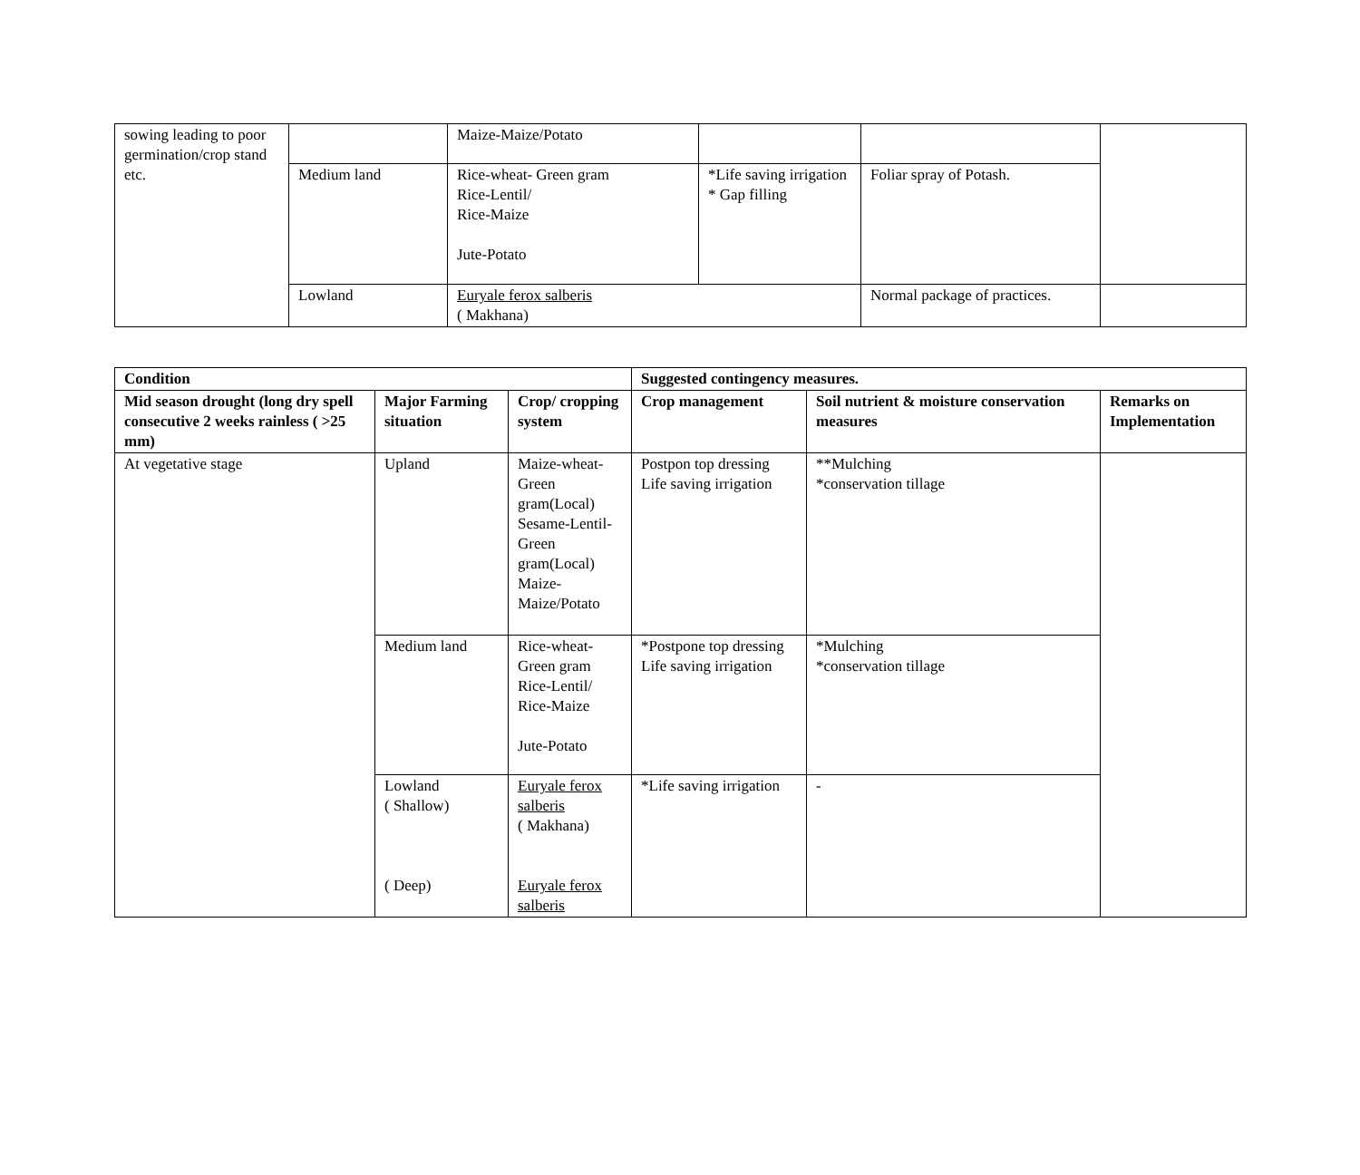| sowing leading to poor germination/crop stand etc. | | Maize-Maize/Potato | | | |
| | Medium land | Rice-wheat- Green gram Rice-Lentil/ Rice-Maize Jute-Potato | *Life saving irrigation * Gap filling | Foliar spray of Potash. | |
| | Lowland | Euryale ferox salberis ( Makhana) | | Normal package of practices. | |
| Condition | | | Suggested contingency measures. | | |
| --- | --- | --- | --- | --- | --- |
| Mid season drought (long dry spell consecutive 2 weeks rainless ( >25 mm) | Major Farming situation | Crop/ cropping system | Crop management | Soil nutrient & moisture conservation measures | Remarks on Implementation |
| At vegetative stage | Upland | Maize-wheat-Green gram(Local) Sesame-Lentil-Green gram(Local) Maize-Maize/Potato | Postpon top dressing Life saving irrigation | **Mulching *conservation tillage | |
| | Medium land | Rice-wheat-Green gram Rice-Lentil/ Rice-Maize Jute-Potato | *Postpone top dressing Life saving irrigation | *Mulching *conservation tillage | |
| | Lowland ( Shallow) ( Deep) | Euryale ferox salberis ( Makhana) Euryale ferox salberis | *Life saving irrigation | - | |